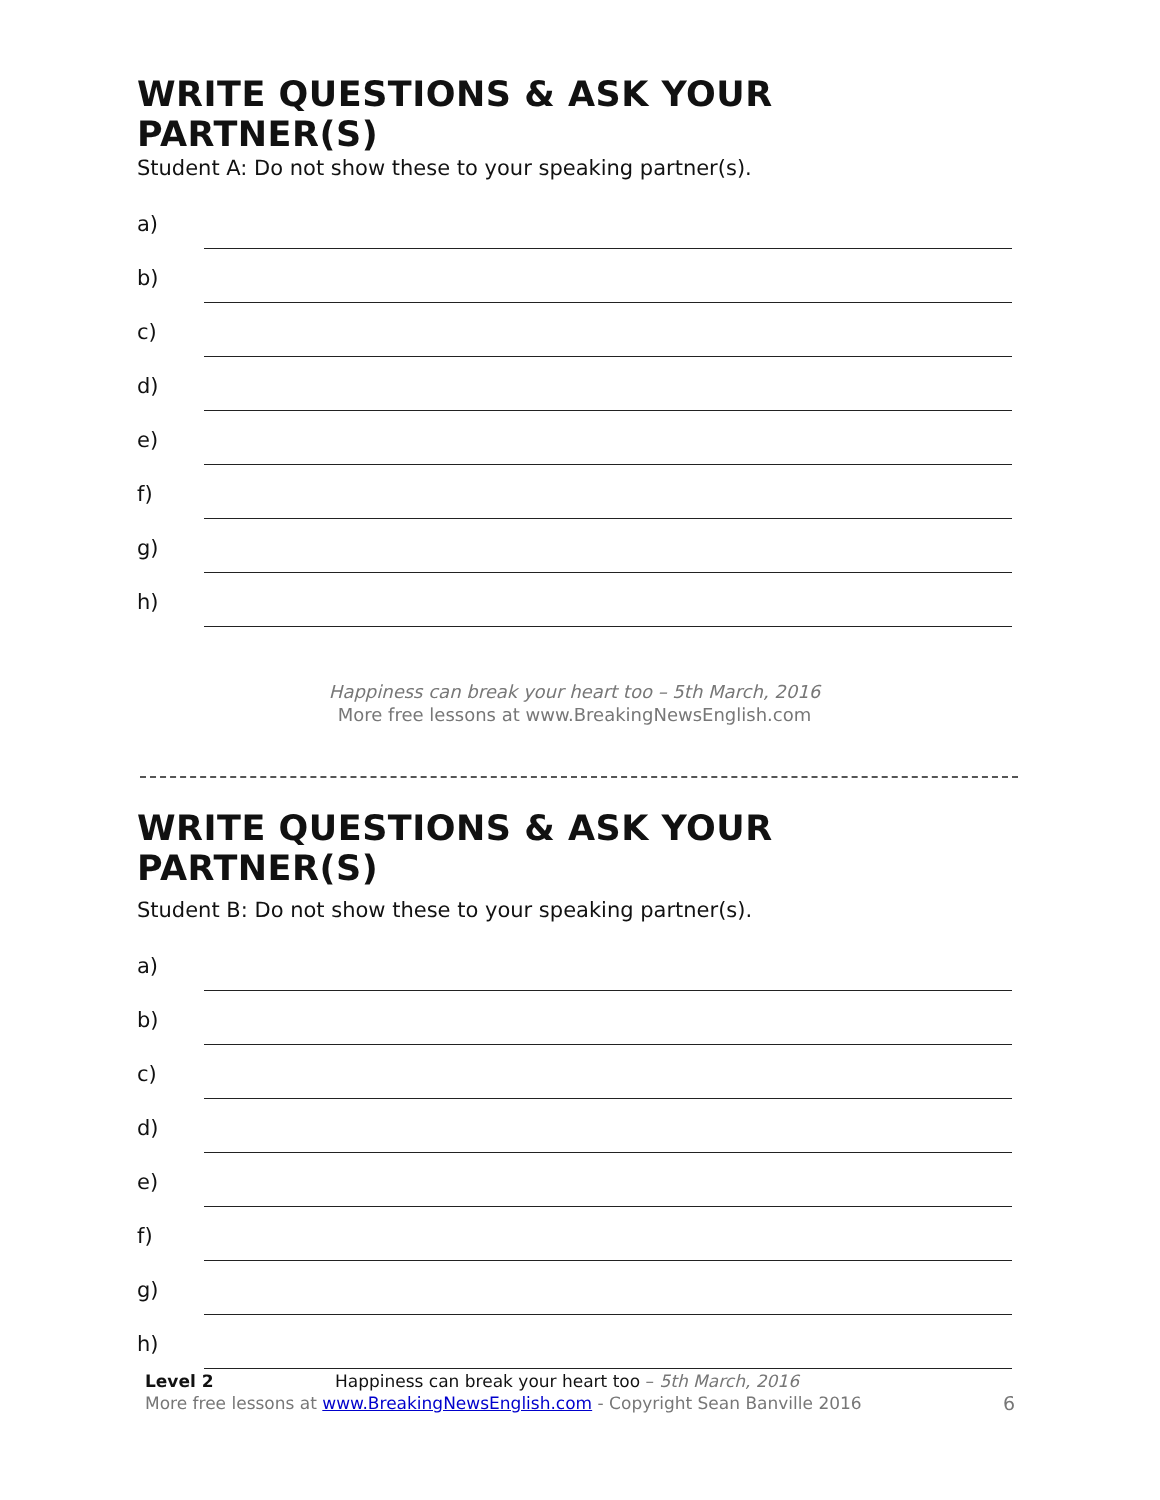WRITE QUESTIONS & ASK YOUR PARTNER(S)
Student A: Do not show these to your speaking partner(s).
a)
b)
c)
d)
e)
f)
g)
h)
Happiness can break your heart too – 5th March, 2016
More free lessons at www.BreakingNewsEnglish.com
WRITE QUESTIONS & ASK YOUR PARTNER(S)
Student B: Do not show these to your speaking partner(s).
a)
b)
c)
d)
e)
f)
g)
h)
Level 2 Happiness can break your heart too – 5th March, 2016
More free lessons at www.BreakingNewsEnglish.com - Copyright Sean Banville 2016
6